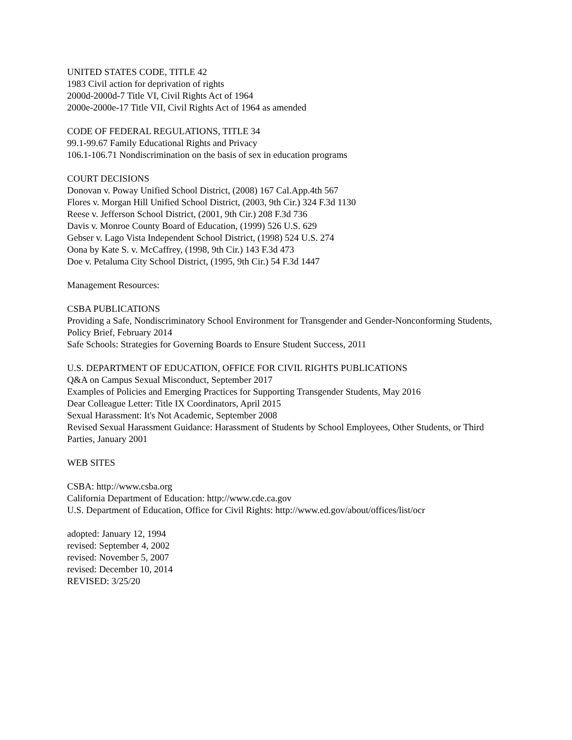UNITED STATES CODE, TITLE 42
1983 Civil action for deprivation of rights
2000d-2000d-7 Title VI, Civil Rights Act of 1964
2000e-2000e-17 Title VII, Civil Rights Act of 1964 as amended
CODE OF FEDERAL REGULATIONS, TITLE 34
99.1-99.67 Family Educational Rights and Privacy
106.1-106.71 Nondiscrimination on the basis of sex in education programs
COURT DECISIONS
Donovan v. Poway Unified School District, (2008) 167 Cal.App.4th 567
Flores v. Morgan Hill Unified School District, (2003, 9th Cir.) 324 F.3d 1130
Reese v. Jefferson School District, (2001, 9th Cir.) 208 F.3d 736
Davis v. Monroe County Board of Education, (1999) 526 U.S. 629
Gebser v. Lago Vista Independent School District, (1998) 524 U.S. 274
Oona by Kate S. v. McCaffrey, (1998, 9th Cir.) 143 F.3d 473
Doe v. Petaluma City School District, (1995, 9th Cir.) 54 F.3d 1447
Management Resources:
CSBA PUBLICATIONS
Providing a Safe, Nondiscriminatory School Environment for Transgender and Gender-Nonconforming Students, Policy Brief, February 2014
Safe Schools: Strategies for Governing Boards to Ensure Student Success, 2011
U.S. DEPARTMENT OF EDUCATION, OFFICE FOR CIVIL RIGHTS PUBLICATIONS
Q&A on Campus Sexual Misconduct, September 2017
Examples of Policies and Emerging Practices for Supporting Transgender Students, May 2016
Dear Colleague Letter: Title IX Coordinators, April 2015
Sexual Harassment: It's Not Academic, September 2008
Revised Sexual Harassment Guidance: Harassment of Students by School Employees, Other Students, or Third Parties, January 2001
WEB SITES
CSBA: http://www.csba.org
California Department of Education: http://www.cde.ca.gov
U.S. Department of Education, Office for Civil Rights: http://www.ed.gov/about/offices/list/ocr
adopted: January 12, 1994
revised: September 4, 2002
revised: November 5, 2007
revised: December 10, 2014
REVISED: 3/25/20